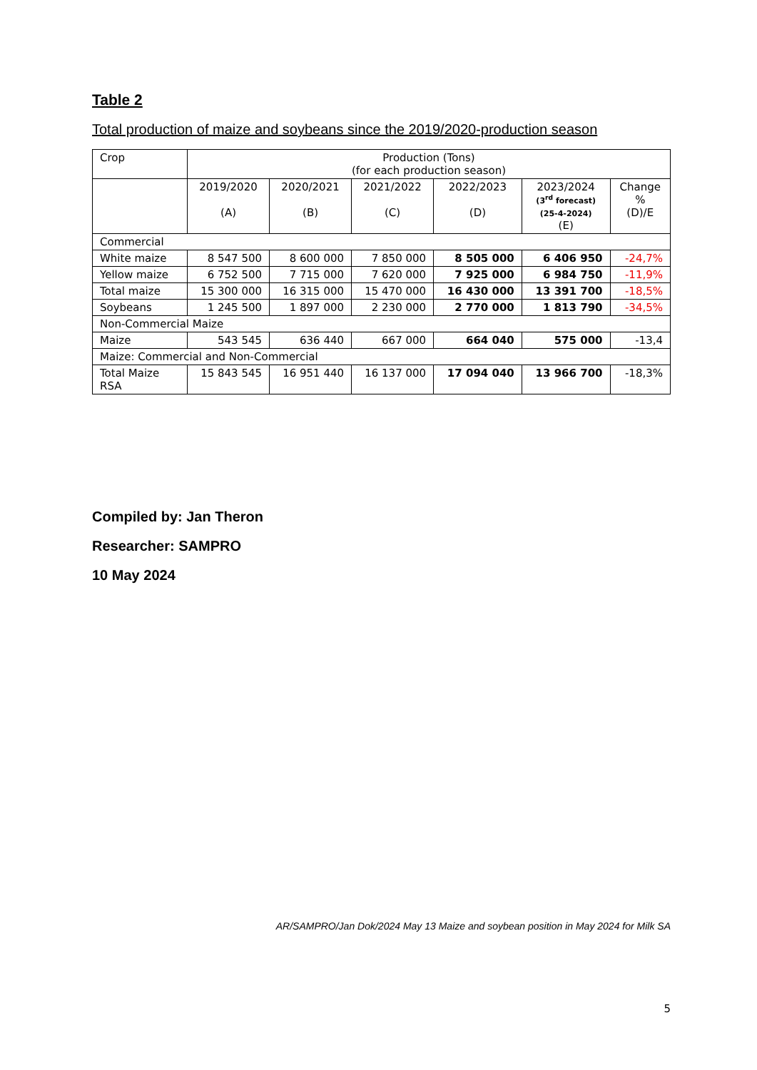Table 2
Total production of maize and soybeans since the 2019/2020-production season
| Crop | Production (Tons) (for each production season) | | | | | |
| --- | --- | --- | --- | --- | --- | --- |
| | 2019/2020 (A) | 2020/2021 (B) | 2021/2022 (C) | 2022/2023 (D) | 2023/2024 (3<sup>rd</sup> forecast) (25-4-2024) (E) | Change % (D)/E |
| Commercial | | | | | | |
| White maize | 8 547 500 | 8 600 000 | 7 850 000 | 8 505 000 | 6 406 950 | -24,7% |
| Yellow maize | 6 752 500 | 7 715 000 | 7 620 000 | 7 925 000 | 6 984 750 | -11,9% |
| Total maize | 15 300 000 | 16 315 000 | 15 470 000 | 16 430 000 | 13 391 700 | -18,5% |
| Soybeans | 1 245 500 | 1 897 000 | 2 230 000 | 2 770 000 | 1 813 790 | -34,5% |
| Non-Commercial Maize | | | | | | |
| Maize | 543 545 | 636 440 | 667 000 | 664 040 | 575 000 | -13,4 |
| Maize: Commercial and Non-Commercial | | | | | | |
| Total Maize RSA | 15 843 545 | 16 951 440 | 16 137 000 | 17 094 040 | 13 966 700 | -18,3% |
Compiled by: Jan Theron
Researcher: SAMPRO
10 May 2024
AR/SAMPRO/Jan Dok/2024 May 13 Maize and soybean position in May 2024 for Milk SA
5